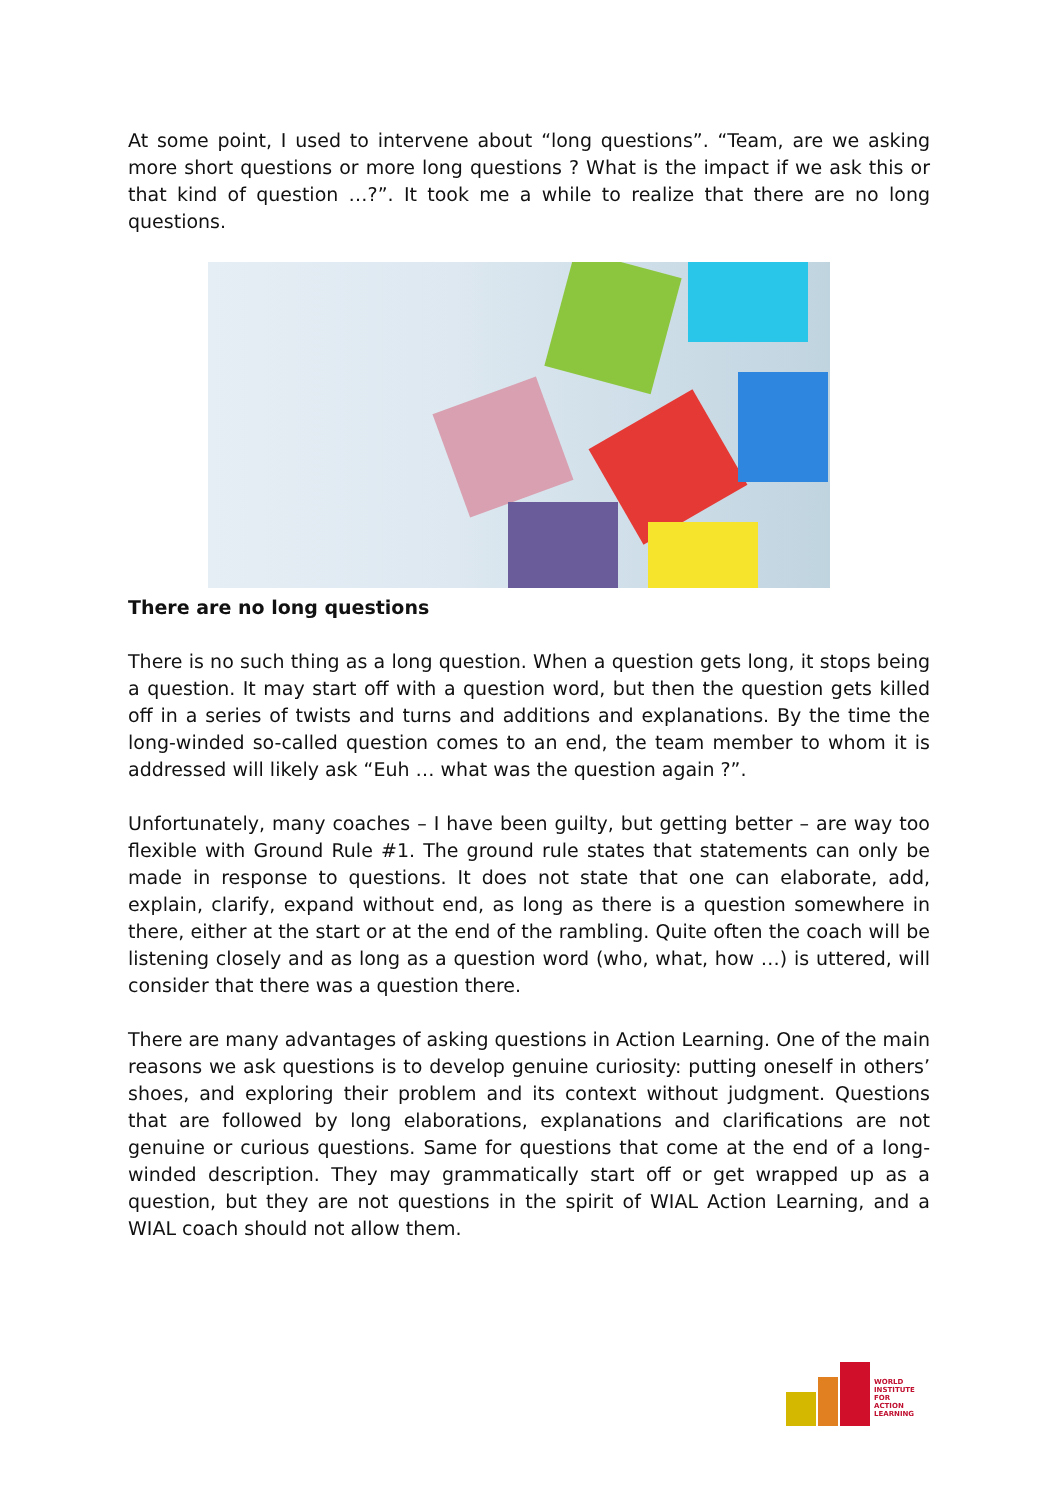At some point, I used to intervene about “long questions”. “Team, are we asking more short questions or more long questions ? What is the impact if we ask this or that kind of question …?”. It took me a while to realize that there are no long questions.
There are no long questions
There is no such thing as a long question. When a question gets long, it stops being a question. It may start off with a question word, but then the question gets killed off in a series of twists and turns and additions and explanations. By the time the long-winded so-called question comes to an end, the team member to whom it is addressed will likely ask “Euh … what was the question again ?”.
Unfortunately, many coaches – I have been guilty, but getting better – are way too flexible with Ground Rule #1. The ground rule states that statements can only be made in response to questions. It does not state that one can elaborate, add, explain, clarify, expand without end, as long as there is a question somewhere in there, either at the start or at the end of the rambling. Quite often the coach will be listening closely and as long as a question word (who, what, how …) is uttered, will consider that there was a question there.
There are many advantages of asking questions in Action Learning. One of the main reasons we ask questions is to develop genuine curiosity: putting oneself in others’ shoes, and exploring their problem and its context without judgment. Questions that are followed by long elaborations, explanations and clarifications are not genuine or curious questions. Same for questions that come at the end of a long-winded description. They may grammatically start off or get wrapped up as a question, but they are not questions in the spirit of WIAL Action Learning, and a WIAL coach should not allow them.
WORLD
INSTITUTE FOR
ACTION
LEARNING